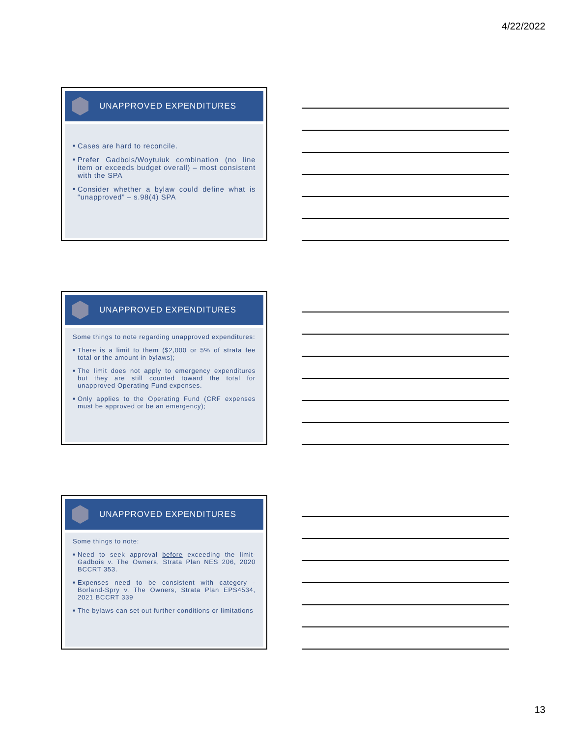4/22/2022
UNAPPROVED EXPENDITURES
■ Cases are hard to reconcile.
■ Prefer Gadbois/Woytuiuk combination (no line item or exceeds budget overall) – most consistent with the SPA
■ Consider whether a bylaw could define what is “unapproved” – s.98(4) SPA
UNAPPROVED EXPENDITURES
Some things to note regarding unapproved expenditures:
■ There is a limit to them ($2,000 or 5% of strata fee total or the amount in bylaws);
■ The limit does not apply to emergency expenditures but they are still counted toward the total for unapproved Operating Fund expenses.
■ Only applies to the Operating Fund (CRF expenses must be approved or be an emergency);
UNAPPROVED EXPENDITURES
Some things to note:
■ Need to seek approval before exceeding the limit- Gadbois v. The Owners, Strata Plan NES 206, 2020 BCCRT 353.
■ Expenses need to be consistent with category - Borland-Spry v. The Owners, Strata Plan EPS4534, 2021 BCCRT 339
■ The bylaws can set out further conditions or limitations
13